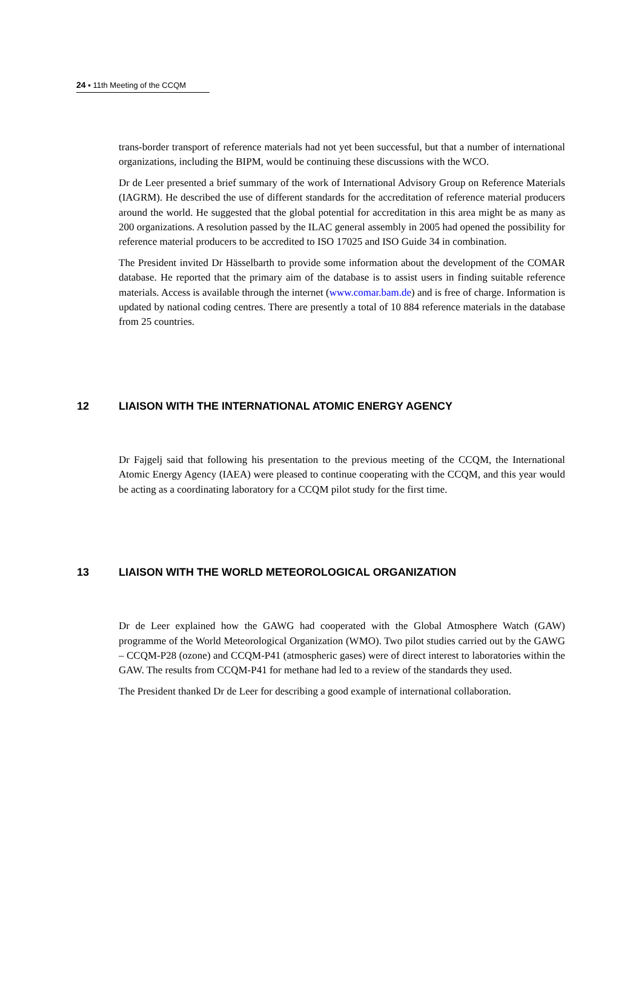24 ▪ 11th Meeting of the CCQM
trans-border transport of reference materials had not yet been successful, but that a number of international organizations, including the BIPM, would be continuing these discussions with the WCO.
Dr de Leer presented a brief summary of the work of International Advisory Group on Reference Materials (IAGRM). He described the use of different standards for the accreditation of reference material producers around the world. He suggested that the global potential for accreditation in this area might be as many as 200 organizations. A resolution passed by the ILAC general assembly in 2005 had opened the possibility for reference material producers to be accredited to ISO 17025 and ISO Guide 34 in combination.
The President invited Dr Hässelbarth to provide some information about the development of the COMAR database. He reported that the primary aim of the database is to assist users in finding suitable reference materials. Access is available through the internet (www.comar.bam.de) and is free of charge. Information is updated by national coding centres. There are presently a total of 10 884 reference materials in the database from 25 countries.
12 LIAISON WITH THE INTERNATIONAL ATOMIC ENERGY AGENCY
Dr Fajgelj said that following his presentation to the previous meeting of the CCQM, the International Atomic Energy Agency (IAEA) were pleased to continue cooperating with the CCQM, and this year would be acting as a coordinating laboratory for a CCQM pilot study for the first time.
13 LIAISON WITH THE WORLD METEOROLOGICAL ORGANIZATION
Dr de Leer explained how the GAWG had cooperated with the Global Atmosphere Watch (GAW) programme of the World Meteorological Organization (WMO). Two pilot studies carried out by the GAWG – CCQM-P28 (ozone) and CCQM-P41 (atmospheric gases) were of direct interest to laboratories within the GAW. The results from CCQM-P41 for methane had led to a review of the standards they used.
The President thanked Dr de Leer for describing a good example of international collaboration.